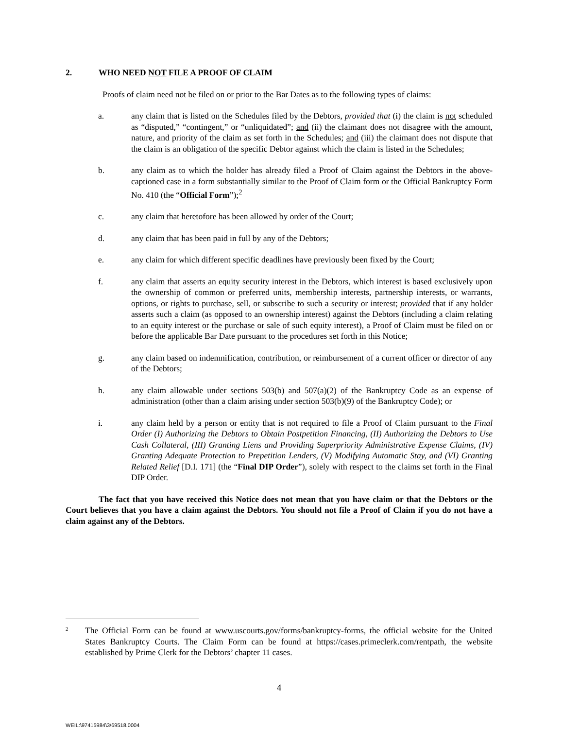2. WHO NEED NOT FILE A PROOF OF CLAIM
Proofs of claim need not be filed on or prior to the Bar Dates as to the following types of claims:
a. any claim that is listed on the Schedules filed by the Debtors, provided that (i) the claim is not scheduled as “disputed,” “contingent,” or “unliquidated”; and (ii) the claimant does not disagree with the amount, nature, and priority of the claim as set forth in the Schedules; and (iii) the claimant does not dispute that the claim is an obligation of the specific Debtor against which the claim is listed in the Schedules;
b. any claim as to which the holder has already filed a Proof of Claim against the Debtors in the above-captioned case in a form substantially similar to the Proof of Claim form or the Official Bankruptcy Form No. 410 (the “Official Form”);<sup>2</sup>
c. any claim that heretofore has been allowed by order of the Court;
d. any claim that has been paid in full by any of the Debtors;
e. any claim for which different specific deadlines have previously been fixed by the Court;
f. any claim that asserts an equity security interest in the Debtors, which interest is based exclusively upon the ownership of common or preferred units, membership interests, partnership interests, or warrants, options, or rights to purchase, sell, or subscribe to such a security or interest; provided that if any holder asserts such a claim (as opposed to an ownership interest) against the Debtors (including a claim relating to an equity interest or the purchase or sale of such equity interest), a Proof of Claim must be filed on or before the applicable Bar Date pursuant to the procedures set forth in this Notice;
g. any claim based on indemnification, contribution, or reimbursement of a current officer or director of any of the Debtors;
h. any claim allowable under sections 503(b) and 507(a)(2) of the Bankruptcy Code as an expense of administration (other than a claim arising under section 503(b)(9) of the Bankruptcy Code); or
i. any claim held by a person or entity that is not required to file a Proof of Claim pursuant to the Final Order (I) Authorizing the Debtors to Obtain Postpetition Financing, (II) Authorizing the Debtors to Use Cash Collateral, (III) Granting Liens and Providing Superpriority Administrative Expense Claims, (IV) Granting Adequate Protection to Prepetition Lenders, (V) Modifying Automatic Stay, and (VI) Granting Related Relief [D.I. 171] (the “Final DIP Order”), solely with respect to the claims set forth in the Final DIP Order.
The fact that you have received this Notice does not mean that you have claim or that the Debtors or the Court believes that you have a claim against the Debtors. You should not file a Proof of Claim if you do not have a claim against any of the Debtors.
2
The Official Form can be found at www.uscourts.gov/forms/bankruptcy-forms, the official website for the United States Bankruptcy Courts. The Claim Form can be found at https://cases.primeclerk.com/rentpath, the website established by Prime Clerk for the Debtors’ chapter 11 cases.
4
WEIL:\97415984\3\69518.0004